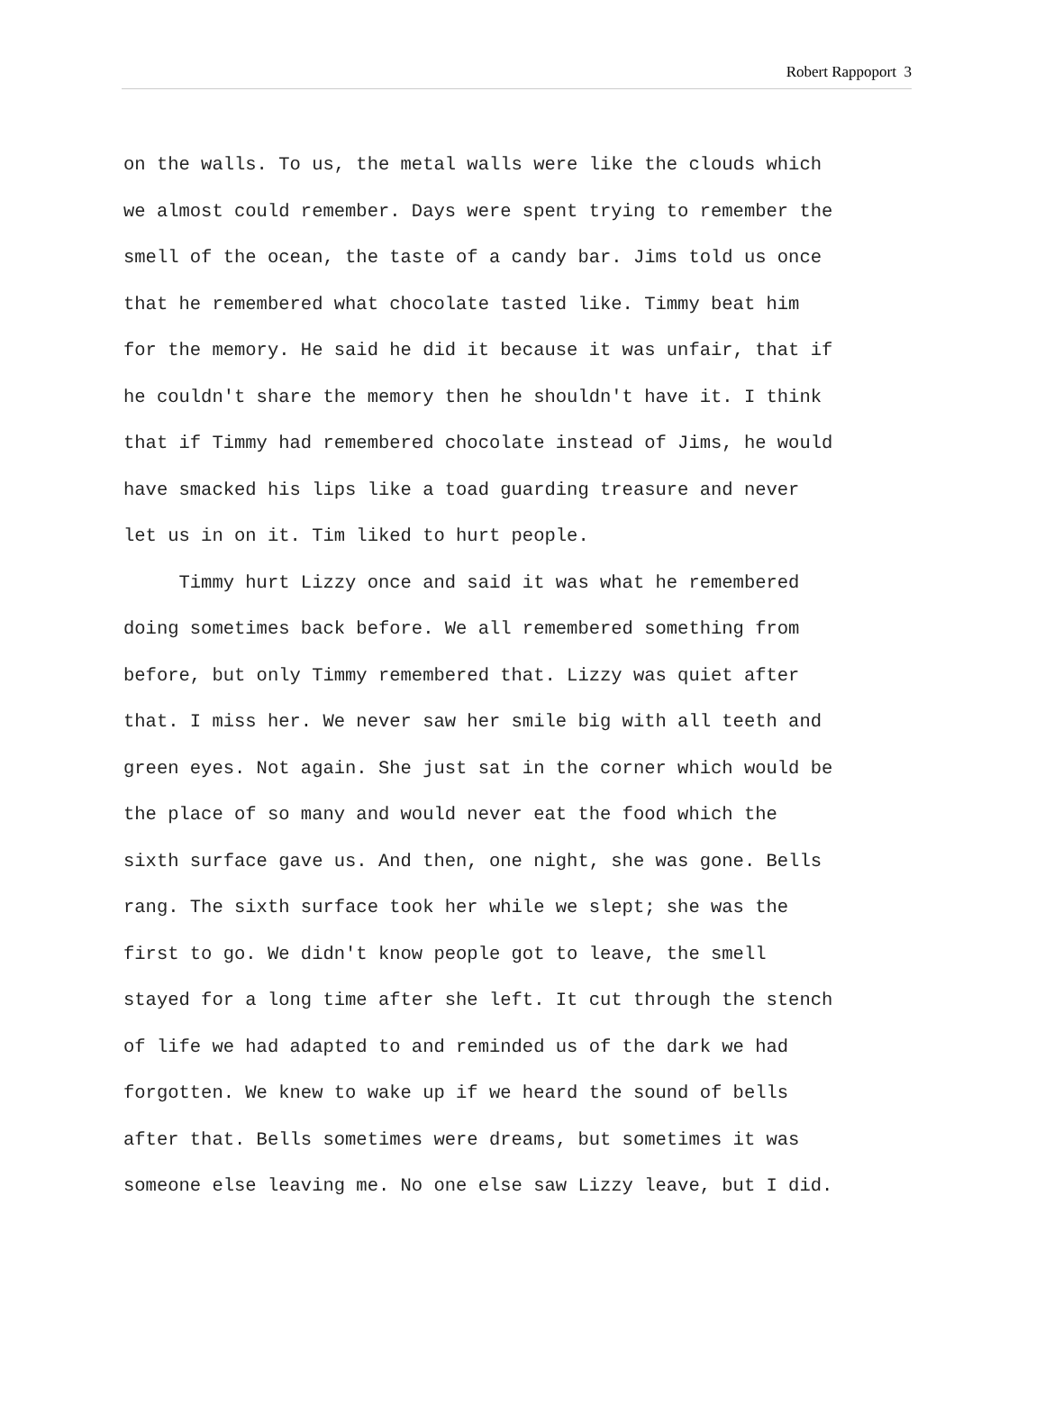Robert Rappoport 3
on the walls. To us, the metal walls were like the clouds which
we almost could remember. Days were spent trying to remember the
smell of the ocean, the taste of a candy bar. Jims told us once
that he remembered what chocolate tasted like. Timmy beat him
for the memory. He said he did it because it was unfair, that if
he couldn't share the memory then he shouldn't have it. I think
that if Timmy had remembered chocolate instead of Jims, he would
have smacked his lips like a toad guarding treasure and never
let us in on it. Tim liked to hurt people.
Timmy hurt Lizzy once and said it was what he remembered
doing sometimes back before. We all remembered something from
before, but only Timmy remembered that. Lizzy was quiet after
that. I miss her. We never saw her smile big with all teeth and
green eyes. Not again. She just sat in the corner which would be
the place of so many and would never eat the food which the
sixth surface gave us. And then, one night, she was gone. Bells
rang. The sixth surface took her while we slept; she was the
first to go. We didn't know people got to leave, the smell
stayed for a long time after she left. It cut through the stench
of life we had adapted to and reminded us of the dark we had
forgotten. We knew to wake up if we heard the sound of bells
after that. Bells sometimes were dreams, but sometimes it was
someone else leaving me. No one else saw Lizzy leave, but I did.